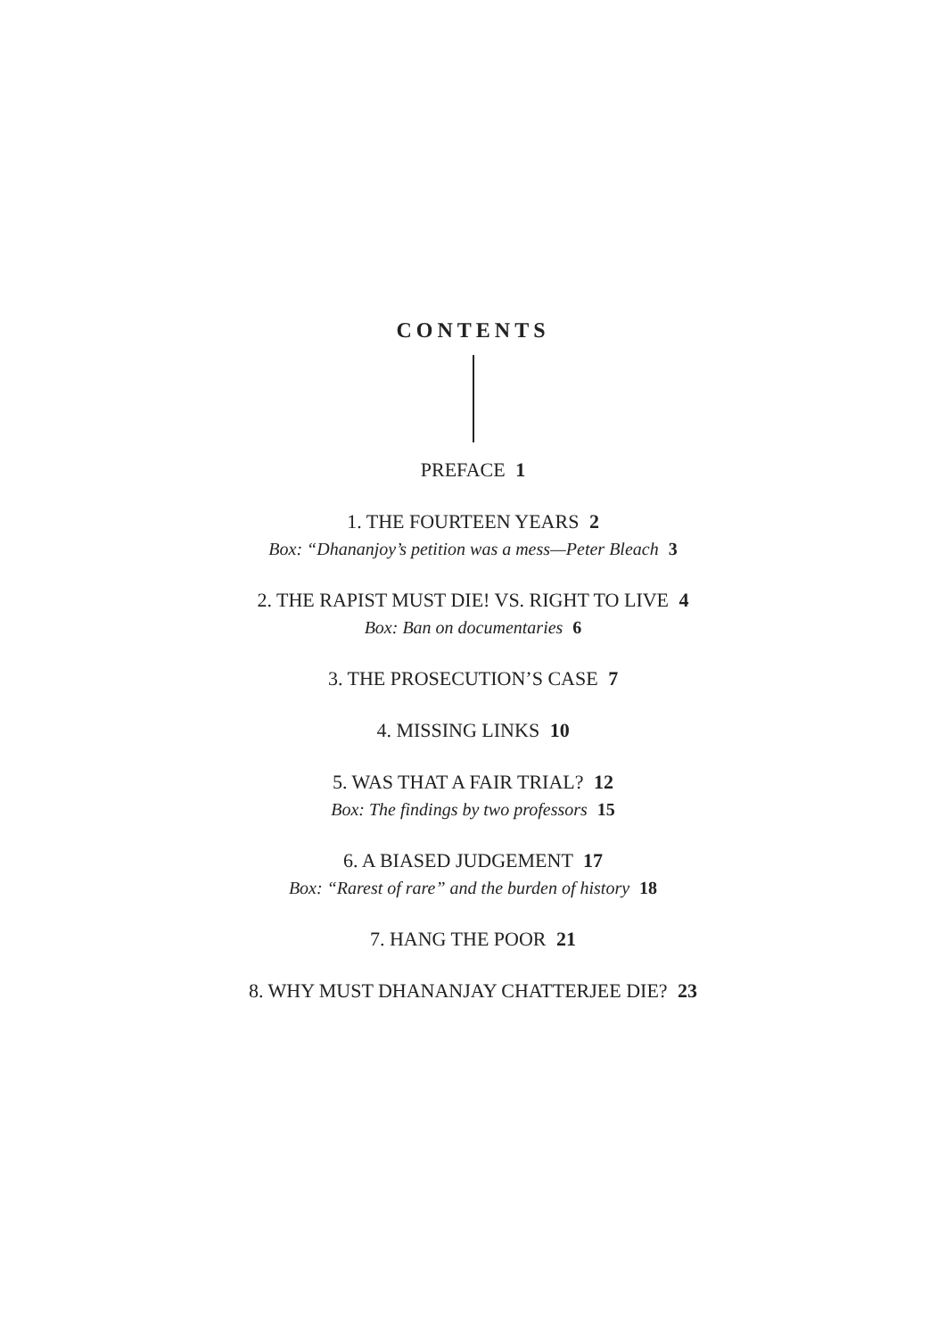CONTENTS
PREFACE 1
1. THE FOURTEEN YEARS 2
Box: “Dhananjoy’s petition was a mess—Peter Bleach 3
2. THE RAPIST MUST DIE! VS. RIGHT TO LIVE 4
Box: Ban on documentaries 6
3. THE PROSECUTION’S CASE 7
4. MISSING LINKS 10
5. WAS THAT A FAIR TRIAL? 12
Box: The findings by two professors 15
6. A BIASED JUDGEMENT 17
Box: “Rarest of rare” and the burden of history 18
7. HANG THE POOR 21
8. WHY MUST DHANANJAY CHATTERJEE DIE? 23